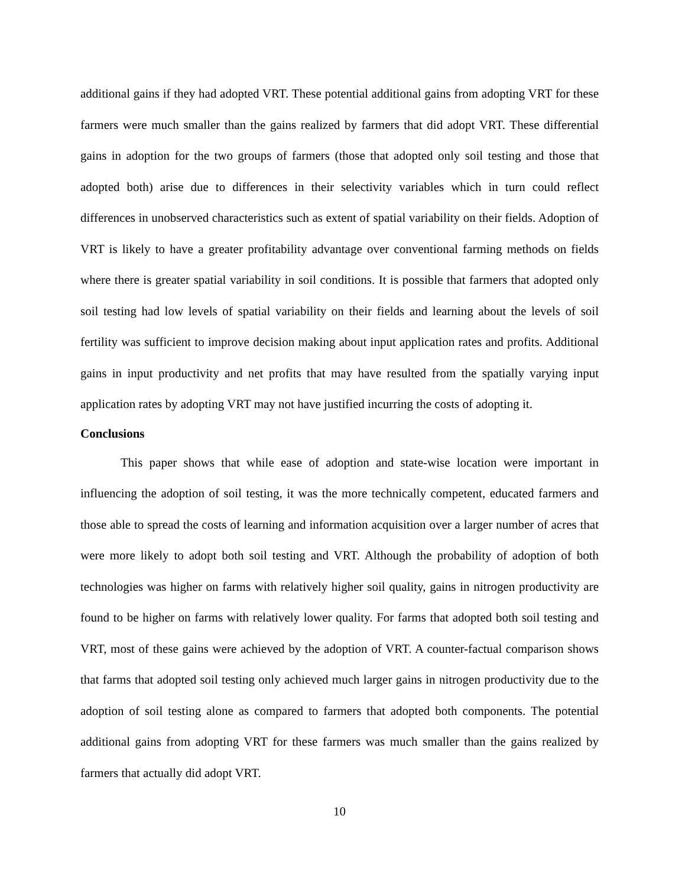additional gains if they had adopted VRT. These potential additional gains from adopting VRT for these farmers were much smaller than the gains realized by farmers that did adopt VRT. These differential gains in adoption for the two groups of farmers (those that adopted only soil testing and those that adopted both) arise due to differences in their selectivity variables which in turn could reflect differences in unobserved characteristics such as extent of spatial variability on their fields. Adoption of VRT is likely to have a greater profitability advantage over conventional farming methods on fields where there is greater spatial variability in soil conditions. It is possible that farmers that adopted only soil testing had low levels of spatial variability on their fields and learning about the levels of soil fertility was sufficient to improve decision making about input application rates and profits. Additional gains in input productivity and net profits that may have resulted from the spatially varying input application rates by adopting VRT may not have justified incurring the costs of adopting it.
Conclusions
This paper shows that while ease of adoption and state-wise location were important in influencing the adoption of soil testing, it was the more technically competent, educated farmers and those able to spread the costs of learning and information acquisition over a larger number of acres that were more likely to adopt both soil testing and VRT. Although the probability of adoption of both technologies was higher on farms with relatively higher soil quality, gains in nitrogen productivity are found to be higher on farms with relatively lower quality. For farms that adopted both soil testing and VRT, most of these gains were achieved by the adoption of VRT. A counter-factual comparison shows that farms that adopted soil testing only achieved much larger gains in nitrogen productivity due to the adoption of soil testing alone as compared to farmers that adopted both components. The potential additional gains from adopting VRT for these farmers was much smaller than the gains realized by farmers that actually did adopt VRT.
10